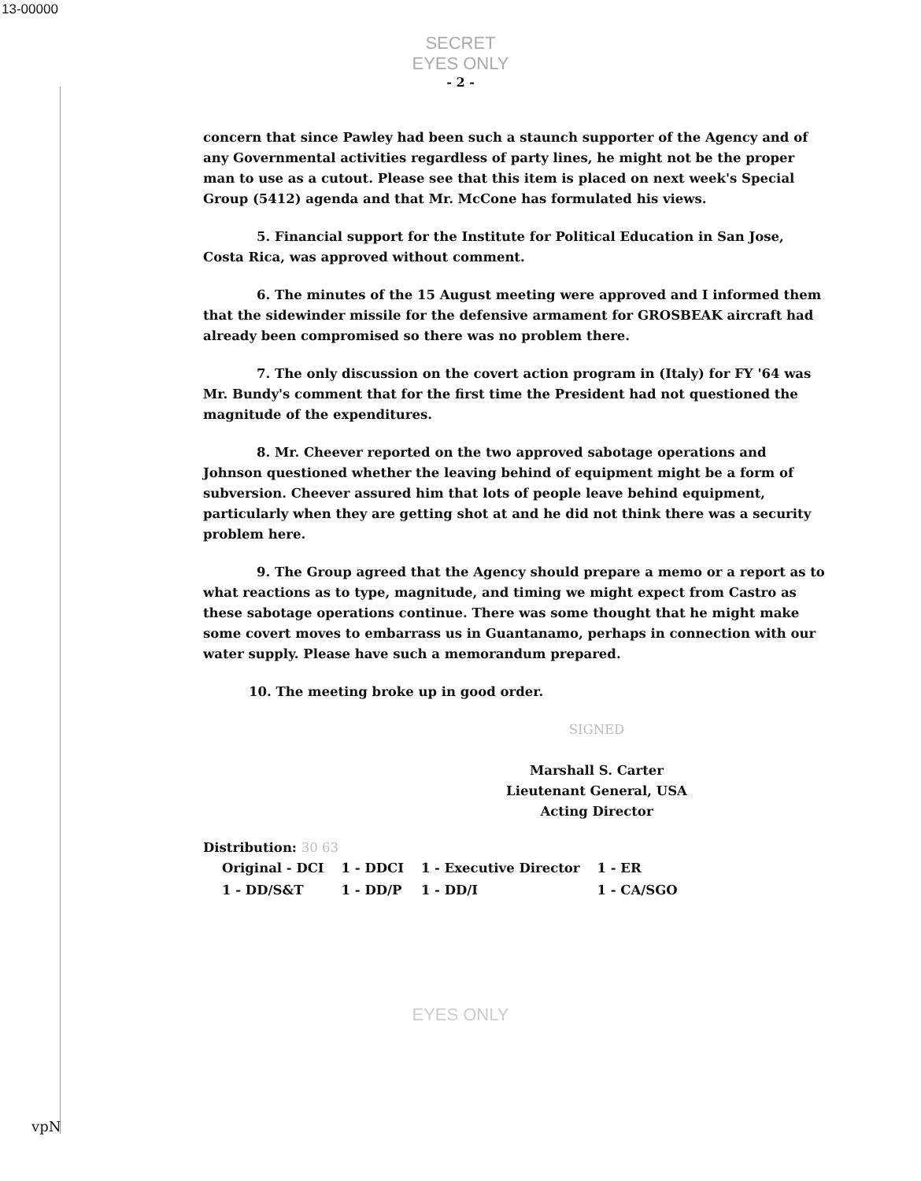13-00000
SECRET
EYES ONLY
- 2 -
concern that since Pawley had been such a staunch supporter of the Agency and of any Governmental activities regardless of party lines, he might not be the proper man to use as a cutout. Please see that this item is placed on next week's Special Group (5412) agenda and that Mr. McCone has formulated his views.
5. Financial support for the Institute for Political Education in San Jose, Costa Rica, was approved without comment.
6. The minutes of the 15 August meeting were approved and I informed them that the sidewinder missile for the defensive armament for GROSBEAK aircraft had already been compromised so there was no problem there.
7. The only discussion on the covert action program in (Italy) for FY '64 was Mr. Bundy's comment that for the first time the President had not questioned the magnitude of the expenditures.
8. Mr. Cheever reported on the two approved sabotage operations and Johnson questioned whether the leaving behind of equipment might be a form of subversion. Cheever assured him that lots of people leave behind equipment, particularly when they are getting shot at and he did not think there was a security problem here.
9. The Group agreed that the Agency should prepare a memo or a report as to what reactions as to type, magnitude, and timing we might expect from Castro as these sabotage operations continue. There was some thought that he might make some covert moves to embarrass us in Guantanamo, perhaps in connection with our water supply. Please have such a memorandum prepared.
10. The meeting broke up in good order.
SIGNED
Marshall S. Carter
Lieutenant General, USA
Acting Director
Distribution: 30 63
| Original - DCI | 1 - DDCI | 1 - Executive Director | 1 - ER |
| 1 - DD/S&T | 1 - DD/P | 1 - DD/I | 1 - CA/SGO |
EYES ONLY
vpN